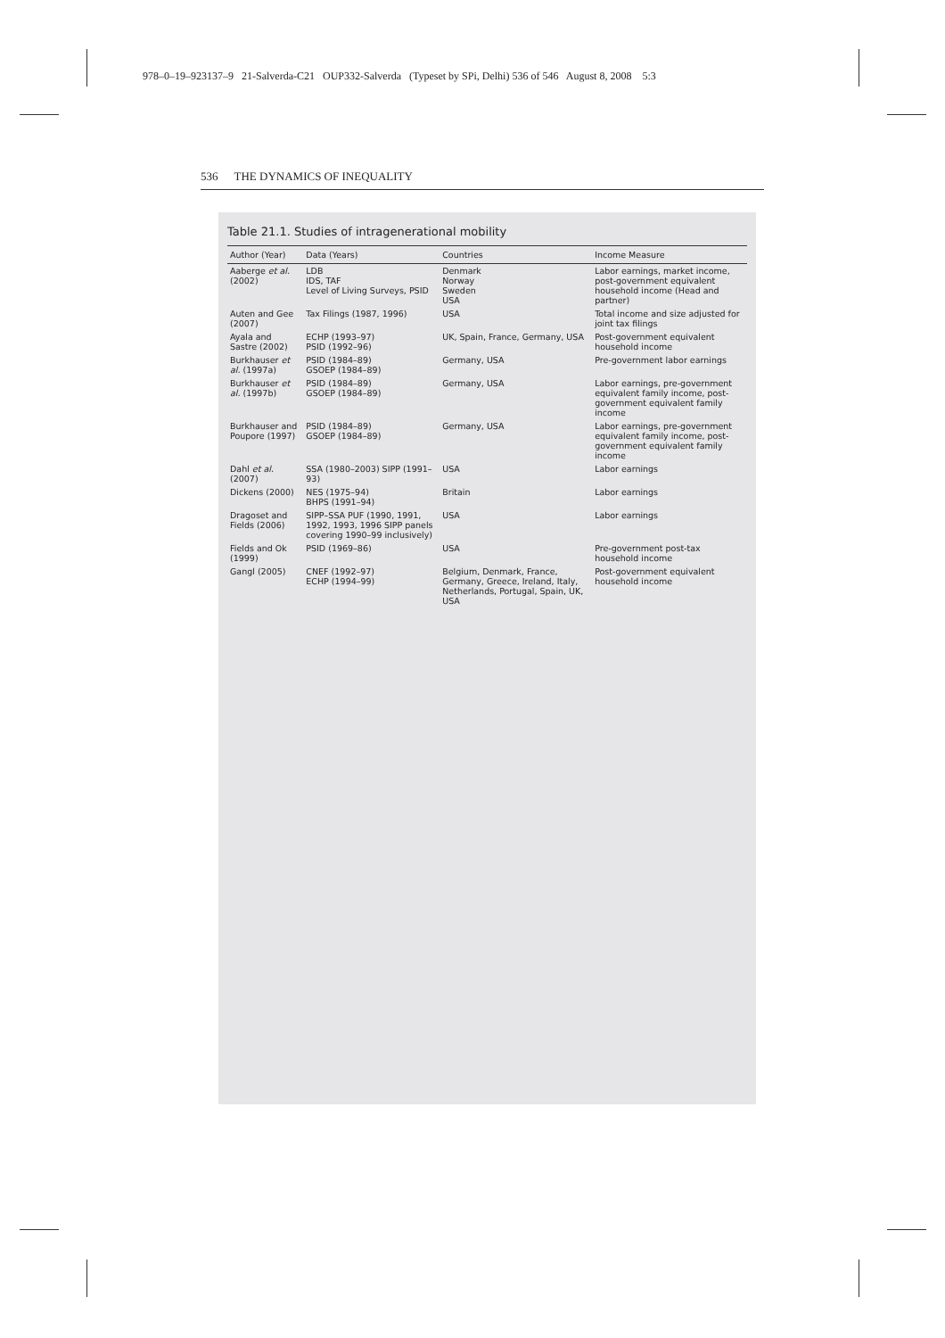978–0–19–923137–9 21-Salverda-C21 OUP332-Salverda (Typeset by SPi, Delhi) 536 of 546 August 8, 2008 5:3
536 THE DYNAMICS OF INEQUALITY
Table 21.1. Studies of intragenerational mobility
| Author (Year) | Data (Years) | Countries | Income Measure |
| --- | --- | --- | --- |
| Aaberge et al. (2002) | LDB IDS, TAF Level of Living Surveys, PSID | Denmark Norway Sweden USA | Labor earnings, market income, post-government equivalent household income (Head and partner) |
| Auten and Gee (2007) | Tax Filings (1987, 1996) | USA | Total income and size adjusted for joint tax filings |
| Ayala and Sastre (2002) | ECHP (1993–97) PSID (1992–96) | UK, Spain, France, Germany, USA | Post-government equivalent household income |
| Burkhauser et al. (1997a) | PSID (1984–89) GSOEP (1984–89) | Germany, USA | Pre-government labor earnings |
| Burkhauser et al. (1997b) | PSID (1984–89) GSOEP (1984–89) | Germany, USA | Labor earnings, pre-government equivalent family income, post-government equivalent family income |
| Burkhauser and Poupore (1997) | PSID (1984–89) GSOEP (1984–89) | Germany, USA | Labor earnings, pre-government equivalent family income, post-government equivalent family income |
| Dahl et al. (2007) | SSA (1980–2003) SIPP (1991–93) | USA | Labor earnings |
| Dickens (2000) | NES (1975–94) BHPS (1991–94) | Britain | Labor earnings |
| Dragoset and Fields (2006) | SIPP–SSA PUF (1990, 1991, 1992, 1993, 1996 SIPP panels covering 1990–99 inclusively) | USA | Labor earnings |
| Fields and Ok (1999) | PSID (1969–86) | USA | Pre-government post-tax household income |
| Gangl (2005) | CNEF (1992–97) ECHP (1994–99) | Belgium, Denmark, France, Germany, Greece, Ireland, Italy, Netherlands, Portugal, Spain, UK, USA | Post-government equivalent household income |